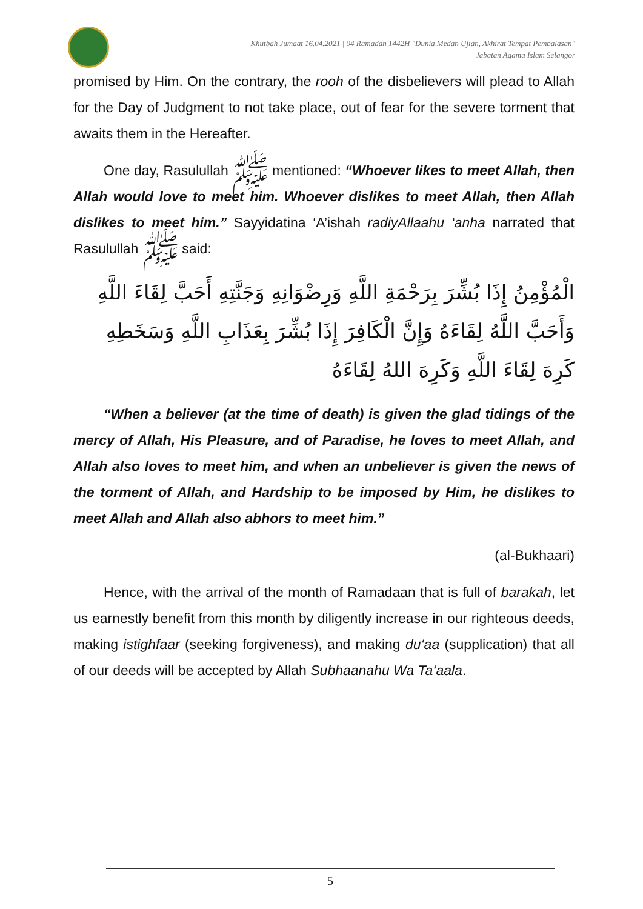Khutbah Jumaat 16.04.2021 | 04 Ramadan 1442H "Dunia Medan Ujian, Akhirat Tempat Pembalasan"
Jabatan Agama Islam Selangor
promised by Him. On the contrary, the rooh of the disbelievers will plead to Allah for the Day of Judgment to not take place, out of fear for the severe torment that awaits them in the Hereafter.
One day, Rasulullah ﷺ mentioned: “Whoever likes to meet Allah, then Allah would love to meet him. Whoever dislikes to meet Allah, then Allah dislikes to meet him.” Sayyidatina ‘A’ishah radiyAllaahu ‘anha narrated that Rasulullah ﷺ said:
الْمُؤْمِنُ إِذَا بُشِّرَ بِرَحْمَةِ اللَّهِ وَرِضْوَانِهِ وَجَنَّتِهِ أَحَبَّ لِقَاءَ اللَّهِ وَأَحَبَّ اللَّهُ لِقَاءَهُ وَإِنَّ الْكَافِرَ إِذَا بُشِّرَ بِعَذَابِ اللَّهِ وَسَخَطِهِ كَرِهَ لِقَاءَ اللَّهِ وَكَرِهَ اللهُ لِقَاءَهُ
“When a believer (at the time of death) is given the glad tidings of the mercy of Allah, His Pleasure, and of Paradise, he loves to meet Allah, and Allah also loves to meet him, and when an unbeliever is given the news of the torment of Allah, and Hardship to be imposed by Him, he dislikes to meet Allah and Allah also abhors to meet him.”
(al-Bukhaari)
Hence, with the arrival of the month of Ramadaan that is full of barakah, let us earnestly benefit from this month by diligently increase in our righteous deeds, making istighfaar (seeking forgiveness), and making du‘aa (supplication) that all of our deeds will be accepted by Allah Subhaanahu Wa Ta‘aala.
5